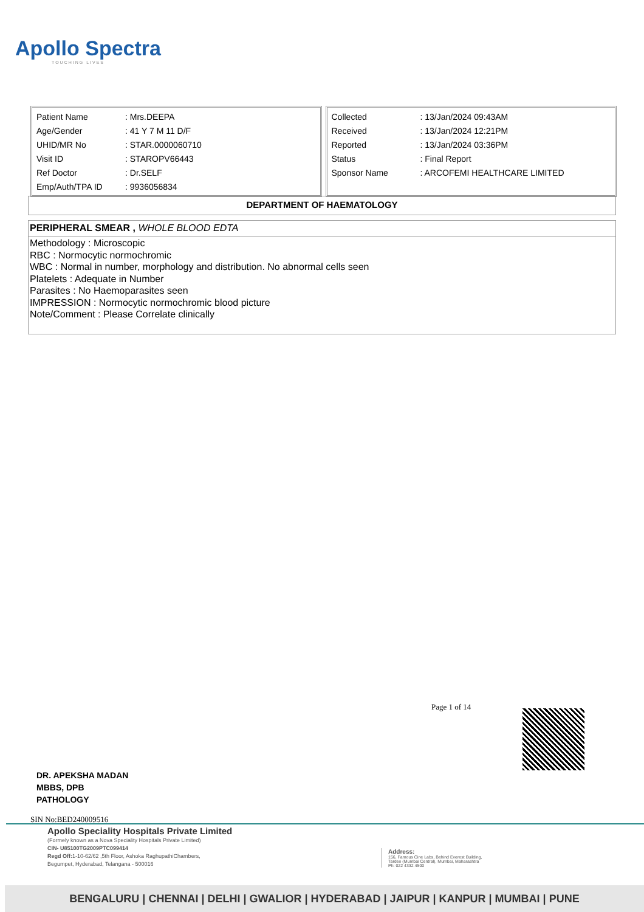Apollo Spectra
TOUCHING LIVES
| Patient Name | : Mrs.DEEPA |
| Age/Gender | : 41 Y 7 M 11 D/F |
| UHID/MR No | : STAR.0000060710 |
| Visit ID | : STAROPV66443 |
| Ref Doctor | : Dr.SELF |
| Emp/Auth/TPA ID | : 9936056834 |
| Collected | : 13/Jan/2024 09:43AM |
| Received | : 13/Jan/2024 12:21PM |
| Reported | : 13/Jan/2024 03:36PM |
| Status | : Final Report |
| Sponsor Name | : ARCOFEMI HEALTHCARE LIMITED |
DEPARTMENT OF HAEMATOLOGY
PERIPHERAL SMEAR , WHOLE BLOOD EDTA
Methodology : Microscopic
RBC : Normocytic normochromic
WBC : Normal in number, morphology and distribution. No abnormal cells seen
Platelets : Adequate in Number
Parasites : No Haemoparasites seen
IMPRESSION : Normocytic normochromic blood picture
Note/Comment : Please Correlate clinically
Page 1 of 14
DR. APEKSHA MADAN
MBBS, DPB
PATHOLOGY
SIN No:BED240009516
Apollo Speciality Hospitals Private Limited
(Formely known as a Nova Speciality Hospitals Private Limited)
CIN- U85100TG2009PTC099414
Regd Off: 1-10-62/62 ,5th Floor, Ashoka RaghupathiChambers,
Begumpet, Hyderabad, Telangana - 500016
Address:
156, Famous Cine Labs, Behind Everest Building,
Tardeo (Mumbai Central), Mumbai, Maharashtra
Ph: 022 4332 4500
BENGALURU | CHENNAI | DELHI | GWALIOR | HYDERABAD | JAIPUR | KANPUR | MUMBAI | PUNE